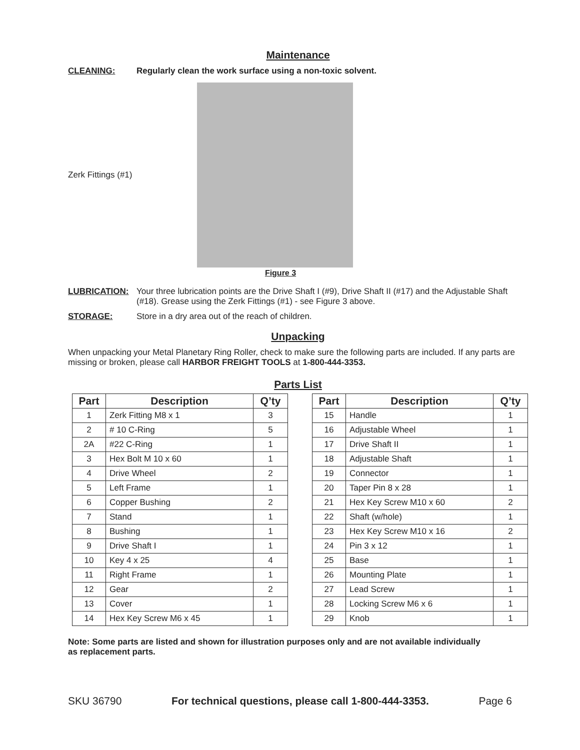Maintenance
CLEANING: Regularly clean the work surface using a non-toxic solvent.
Zerk Fittings (#1)
Figure 3
LUBRICATION: Your three lubrication points are the Drive Shaft I (#9), Drive Shaft II (#17) and the Adjustable Shaft (#18). Grease using the Zerk Fittings (#1) - see Figure 3 above.
STORAGE: Store in a dry area out of the reach of children.
Unpacking
When unpacking your Metal Planetary Ring Roller, check to make sure the following parts are included. If any parts are missing or broken, please call HARBOR FREIGHT TOOLS at 1-800-444-3353.
Parts List
| Part | Description | Q’ty |
| --- | --- | --- |
| 1 | Zerk Fitting M8 x 1 | 3 |
| 2 | # 10 C-Ring | 5 |
| 2A | #22 C-Ring | 1 |
| 3 | Hex Bolt M 10 x 60 | 1 |
| 4 | Drive Wheel | 2 |
| 5 | Left Frame | 1 |
| 6 | Copper Bushing | 2 |
| 7 | Stand | 1 |
| 8 | Bushing | 1 |
| 9 | Drive Shaft I | 1 |
| 10 | Key 4 x 25 | 4 |
| 11 | Right Frame | 1 |
| 12 | Gear | 2 |
| 13 | Cover | 1 |
| 14 | Hex Key Screw M6 x 45 | 1 |
| Part | Description | Q’ty |
| --- | --- | --- |
| 15 | Handle | 1 |
| 16 | Adjustable Wheel | 1 |
| 17 | Drive Shaft II | 1 |
| 18 | Adjustable Shaft | 1 |
| 19 | Connector | 1 |
| 20 | Taper Pin 8 x 28 | 1 |
| 21 | Hex Key Screw M10 x 60 | 2 |
| 22 | Shaft (w/hole) | 1 |
| 23 | Hex Key Screw M10 x 16 | 2 |
| 24 | Pin 3 x 12 | 1 |
| 25 | Base | 1 |
| 26 | Mounting Plate | 1 |
| 27 | Lead Screw | 1 |
| 28 | Locking Screw M6 x 6 | 1 |
| 29 | Knob | 1 |
Note: Some parts are listed and shown for illustration purposes only and are not available individually as replacement parts.
SKU 36790 For technical questions, please call 1-800-444-3353. Page 6